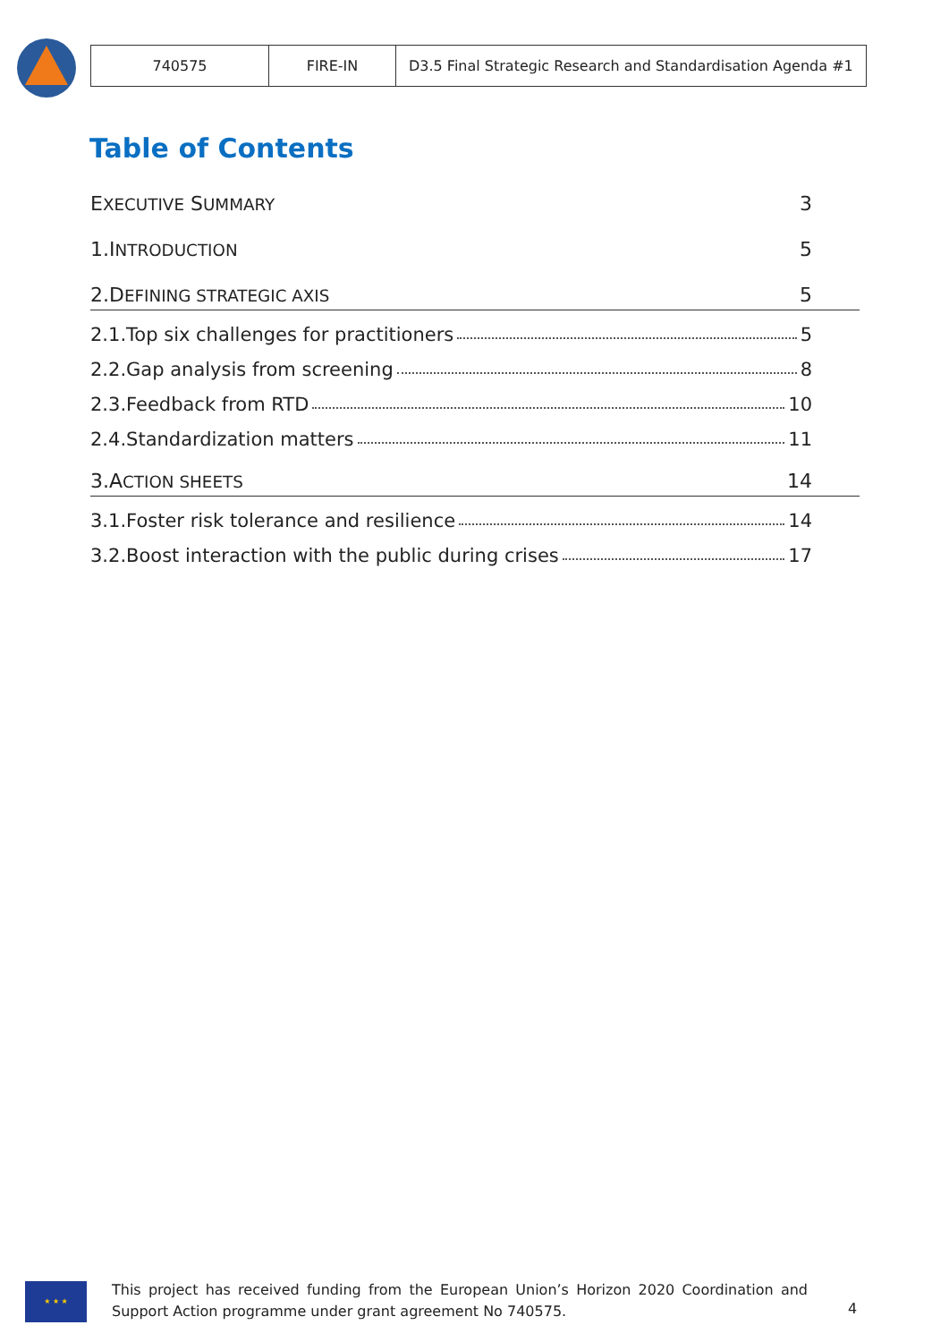| 740575 | FIRE-IN | D3.5 Final Strategic Research and Standardisation Agenda #1 |
Table of Contents
EXECUTIVE SUMMARY 3
1.INTRODUCTION 5
2.DEFINING STRATEGIC AXIS 5
2.1.Top six challenges for practitioners 5
2.2.Gap analysis from screening 8
2.3.Feedback from RTD 10
2.4.Standardization matters 11
3.ACTION SHEETS 14
3.1.Foster risk tolerance and resilience 14
3.2.Boost interaction with the public during crises 17
★ ★ ★
This project has received funding from the European Union’s Horizon 2020 Coordination and Support Action programme under grant agreement No 740575.
4